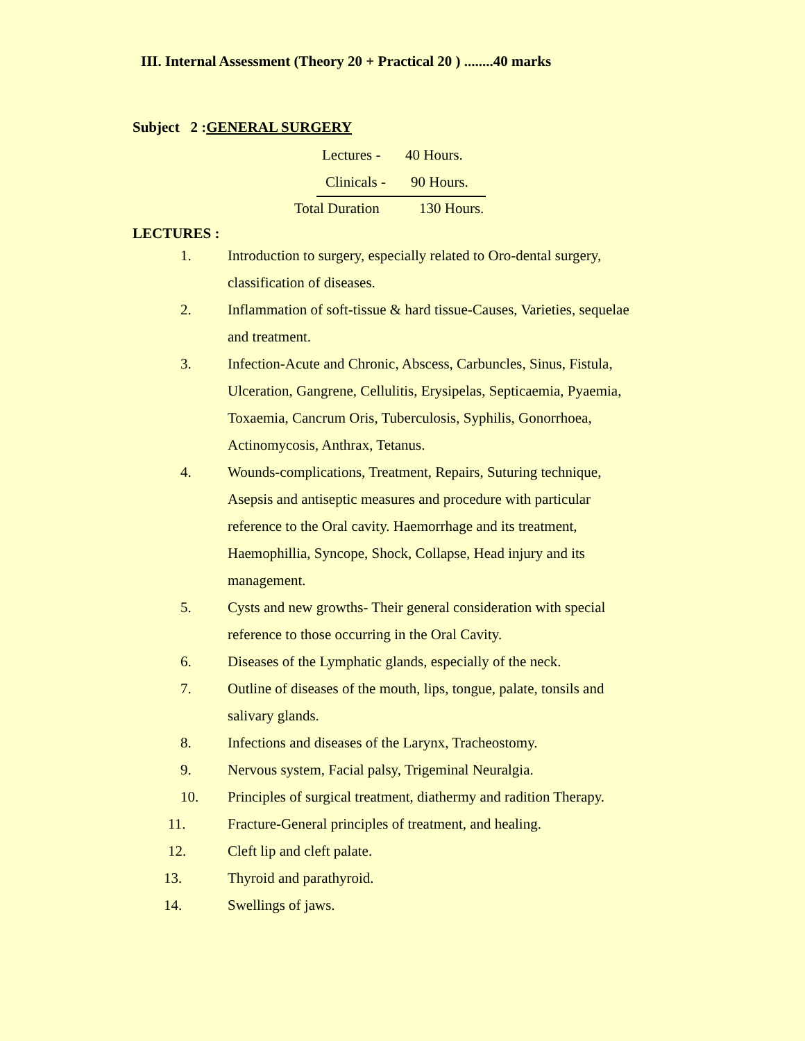III. Internal Assessment (Theory 20 + Practical 20 ) ........40 marks
Subject 2 :GENERAL SURGERY
Lectures - 40 Hours.
Clinicals - 90 Hours.
Total Duration 130 Hours.
LECTURES :
1. Introduction to surgery, especially related to Oro-dental surgery, classification of diseases.
2. Inflammation of soft-tissue & hard tissue-Causes, Varieties, sequelae and treatment.
3. Infection-Acute and Chronic, Abscess, Carbuncles, Sinus, Fistula, Ulceration, Gangrene, Cellulitis, Erysipelas, Septicaemia, Pyaemia, Toxaemia, Cancrum Oris, Tuberculosis, Syphilis, Gonorrhoea, Actinomycosis, Anthrax, Tetanus.
4. Wounds-complications, Treatment, Repairs, Suturing technique, Asepsis and antiseptic measures and procedure with particular reference to the Oral cavity. Haemorrhage and its treatment, Haemophillia, Syncope, Shock, Collapse, Head injury and its management.
5. Cysts and new growths- Their general consideration with special reference to those occurring in the Oral Cavity.
6. Diseases of the Lymphatic glands, especially of the neck.
7. Outline of diseases of the mouth, lips, tongue, palate, tonsils and salivary glands.
8. Infections and diseases of the Larynx, Tracheostomy.
9. Nervous system, Facial palsy, Trigeminal Neuralgia.
10. Principles of surgical treatment, diathermy and radition Therapy.
11. Fracture-General principles of treatment, and healing.
12. Cleft lip and cleft palate.
13. Thyroid and parathyroid.
14. Swellings of jaws.